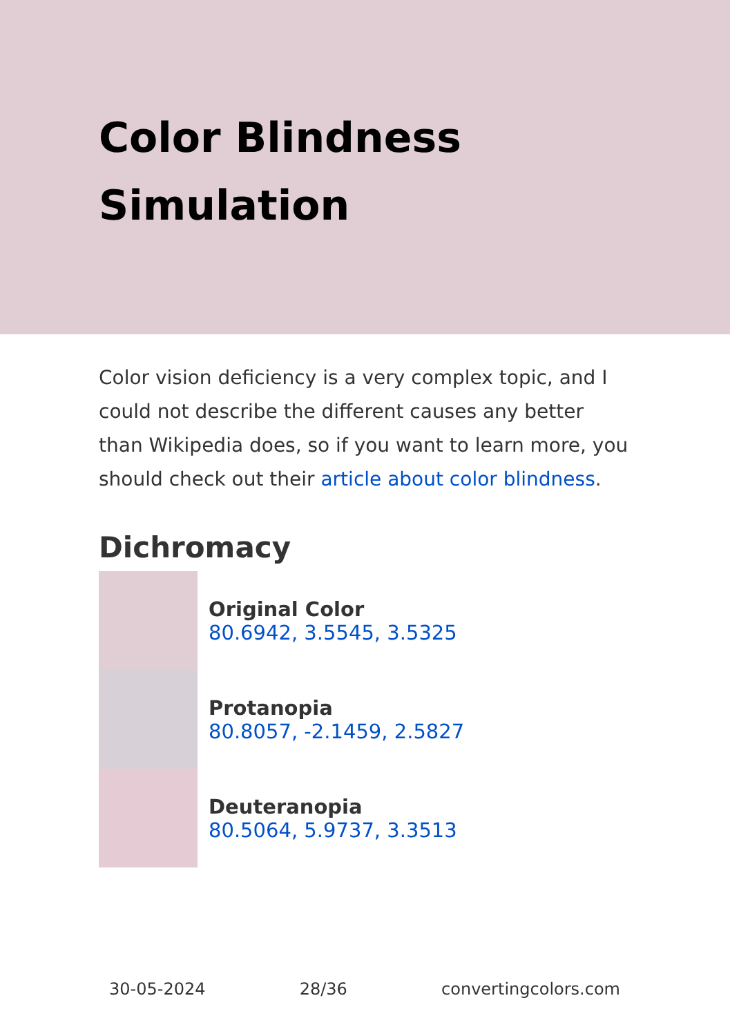Color Blindness
Simulation
Color vision deficiency is a very complex topic, and I could not describe the different causes any better than Wikipedia does, so if you want to learn more, you should check out their article about color blindness.
Dichromacy
Original Color
80.6942, 3.5545, 3.5325
Protanopia
80.8057, -2.1459, 2.5827
Deuteranopia
80.5064, 5.9737, 3.3513
30-05-2024 28/36 convertingcolors.com